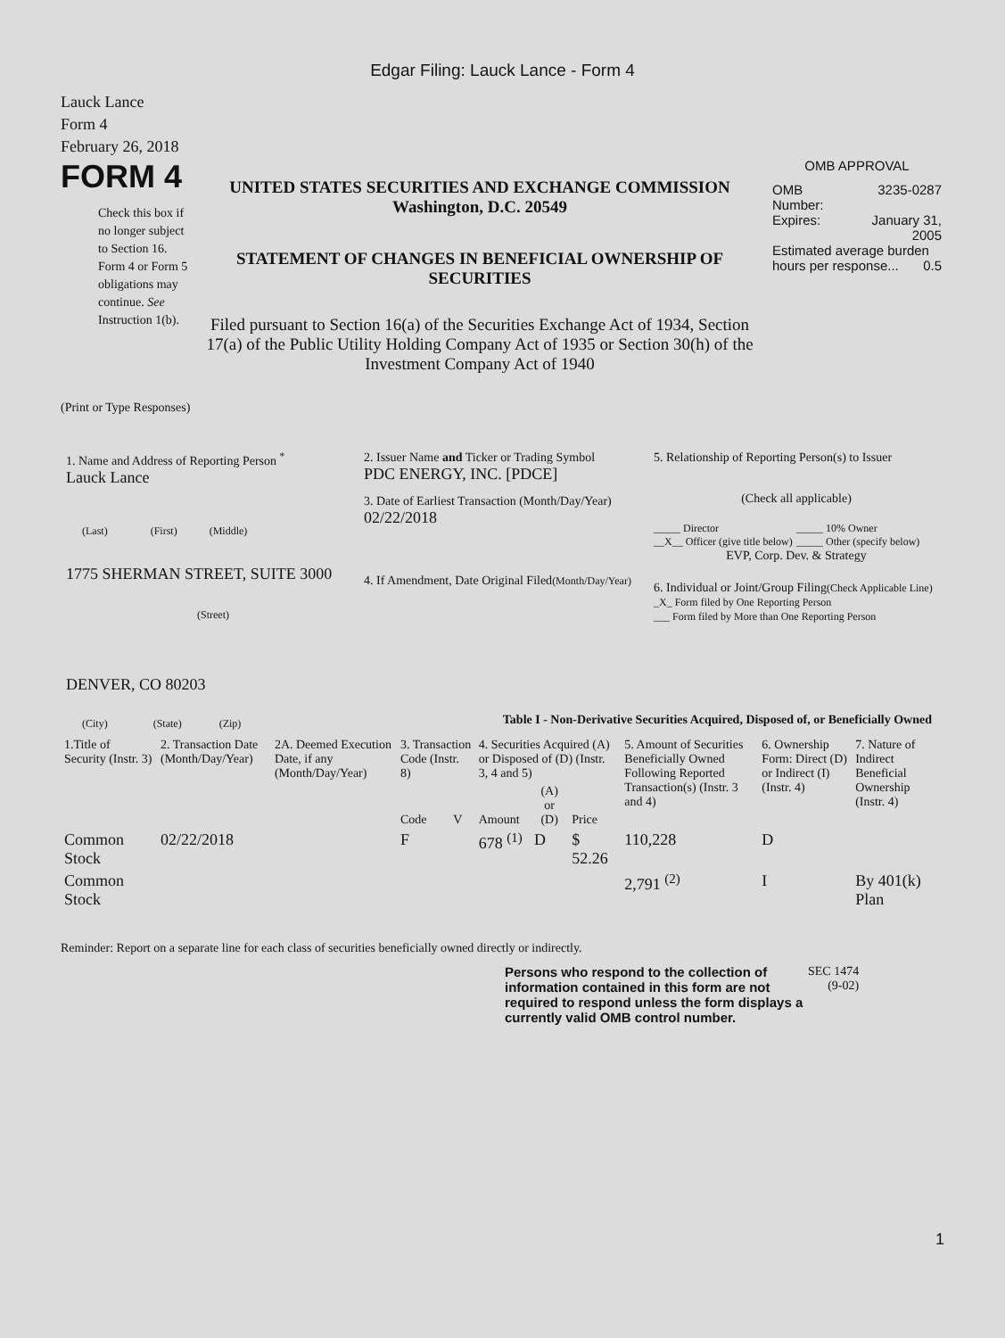Edgar Filing: Lauck Lance - Form 4
Lauck Lance
Form 4
February 26, 2018
FORM 4
Check this box if no longer subject to Section 16. Form 4 or Form 5 obligations may continue. See Instruction 1(b).
UNITED STATES SECURITIES AND EXCHANGE COMMISSION
Washington, D.C. 20549
STATEMENT OF CHANGES IN BENEFICIAL OWNERSHIP OF SECURITIES
Filed pursuant to Section 16(a) of the Securities Exchange Act of 1934, Section 17(a) of the Public Utility Holding Company Act of 1935 or Section 30(h) of the Investment Company Act of 1940
OMB APPROVAL
| OMB Number: | 3235-0287 |
| Expires: | January 31, 2005 |
| Estimated average burden hours per response... 0.5 | |
(Print or Type Responses)
1. Name and Address of Reporting Person <sup>*</sup>
Lauck Lance
(Last) (First) (Middle)
1775 SHERMAN STREET, SUITE 3000
(Street)
DENVER, CO 80203
(City) (State) (Zip)
2. Issuer Name and Ticker or Trading Symbol
PDC ENERGY, INC. [PDCE]
3. Date of Earliest Transaction (Month/Day/Year)
02/22/2018
4. If Amendment, Date Original Filed(Month/Day/Year)
5. Relationship of Reporting Person(s) to Issuer
(Check all applicable)
_____ Director
__X__ Officer (give title below)
_____ 10% Owner
_____ Other (specify below)
EVP, Corp. Dev. & Strategy
6. Individual or Joint/Group Filing(Check Applicable Line)
_X_ Form filed by One Reporting Person
___ Form filed by More than One Reporting Person
Table I - Non-Derivative Securities Acquired, Disposed of, or Beneficially Owned
| 1.Title of Security (Instr. 3) | 2. Transaction Date (Month/Day/Year) | 2A. Deemed Execution Date, if any (Month/Day/Year) | 3. Transaction Code (Instr. 8) | | 4. Securities Acquired (A) or Disposed of (D) (Instr. 3, 4 and 5) | | | 5. Amount of Securities Beneficially Owned Following Reported Transaction(s) (Instr. 3 and 4) | 6. Ownership Form: Direct (D) or Indirect (I) (Instr. 4) | 7. Nature of Indirect Beneficial Ownership (Instr. 4) |
| --- | --- | --- | --- | --- | --- | --- | --- | --- | --- | --- |
| | | | Code | V | Amount | (A) or (D) | Price | | | |
| Common Stock | 02/22/2018 | | F | | 678 <sup>(1)</sup> | D | $ 52.26 | 110,228 | D | |
| Common Stock | | | | | | | | 2,791 <sup>(2)</sup> | I | By 401(k) Plan |
Reminder: Report on a separate line for each class of securities beneficially owned directly or indirectly.
Persons who respond to the collection of information contained in this form are not required to respond unless the form displays a currently valid OMB control number.
SEC 1474
(9-02)
1